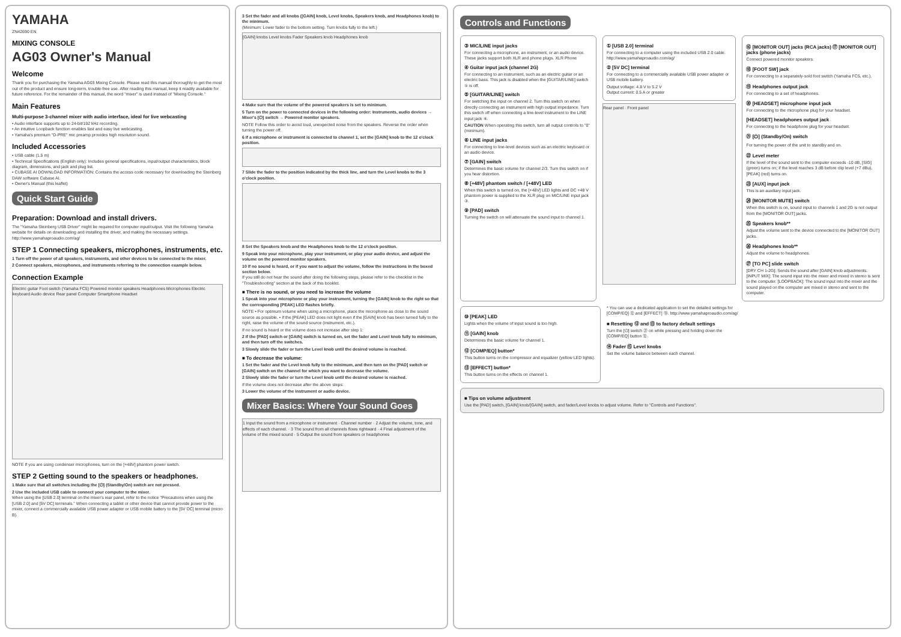YAMAHA
ZN42690 EN
MIXING CONSOLE
AG03 Owner's Manual
Welcome
Thank you for purchasing the Yamaha AG03 Mixing Console. Please read this manual thoroughly to get the most out of the product and ensure long-term, trouble-free use. After reading this manual, keep it readily available for future reference. For the remainder of this manual, the word "mixer" is used instead of "Mixing Console."
Main Features
Multi-purpose 3-channel mixer with audio interface, ideal for live webcasting
• Audio interface supports up to 24-bit/192 kHz recording.
• An intuitive Loopback function enables fast and easy live webcasting.
• Yamaha's premium "D-PRE" mic preamp provides high resolution sound.
Included Accessories
• USB cable (1.5 m)
• Technical Specifications (English only): Includes general specifications, input/output characteristics, block diagram, dimensions, and jack and plug list.
• CUBASE AI DOWNLOAD INFORMATION: Contains the access code necessary for downloading the Steinberg DAW software Cubase AI.
• Owner's Manual (this leaflet)
Quick Start Guide
Preparation: Download and install drivers.
The "Yamaha Steinberg USB Driver" might be required for computer input/output. Visit the following Yamaha website for details on downloading and installing the driver, and making the necessary settings.
http://www.yamahaproaudio.com/ag/
STEP 1 Connecting speakers, microphones, instruments, etc.
1 Turn off the power of all speakers, instruments, and other devices to be connected to the mixer.
2 Connect speakers, microphones, and instruments referring to the connection example below.
Connection Example
Electric guitar Foot switch (Yamaha FC5) Powered monitor speakers Headphones Microphones Electric keyboard Audio device Rear panel Computer Smartphone Headset
NOTE If you are using condenser microphones, turn on the [+48V] phantom power switch.
STEP 2 Getting sound to the speakers or headphones.
1 Make sure that all switches including the [⏻] (Standby/On) switch are not pressed.
2 Use the included USB cable to connect your computer to the mixer.
When using the [USB 2.0] terminal on the mixer's rear panel, refer to the notice "Precautions when using the [USB 2.0] and [5V DC] terminals." When connecting a tablet or other device that cannot provide power to the mixer, connect a commercially available USB power adapter or USB mobile battery to the [5V DC] terminal (micro B).
3 Set the fader and all knobs ([GAIN] knob, Level knobs, Speakers knob, and Headphones knob) to the minimum.
(Minimum: Lower fader to the bottom setting. Turn knobs fully to the left.)
[GAIN] knobs Level knobs Fader Speakers knob Headphones knob
4 Make sure that the volume of the powered speakers is set to minimum.
5 Turn on the power to connected devices in the following order: Instruments, audio devices → Mixer's [⏻] switch → Powered monitor speakers.
NOTE Follow this order to avoid loud, unexpected noise from the speakers. Reverse the order when turning the power off.
6 If a microphone or instrument is connected to channel 1, set the [GAIN] knob to the 12 o'clock position.
7 Slide the fader to the position indicated by the thick line, and turn the Level knobs to the 3 o'clock position.
8 Set the Speakers knob and the Headphones knob to the 12 o'clock position.
9 Speak into your microphone, play your instrument, or play your audio device, and adjust the volume on the powered monitor speakers.
10 If no sound is heard, or if you want to adjust the volume, follow the instructions in the boxed section below.
If you still do not hear the sound after doing the following steps, please refer to the checklist in the "Troubleshooting" section at the back of this booklet.
■ There is no sound, or you need to increase the volume
1 Speak into your microphone or play your instrument, turning the [GAIN] knob to the right so that the corresponding [PEAK] LED flashes briefly.
NOTE • For optimum volume when using a microphone, place the microphone as close to the sound source as possible. • If the [PEAK] LED does not light even if the [GAIN] knob has been turned fully to the right, raise the volume of the sound source (instrument, etc.).
If no sound is heard or the volume does not increase after step 1:
2 If the [PAD] switch or [GAIN] switch is turned on, set the fader and Level knob fully to minimum, and then turn off the switches.
3 Slowly slide the fader or turn the Level knob until the desired volume is reached.
■ To decrease the volume:
1 Set the fader and the Level knob fully to the minimum, and then turn on the [PAD] switch or [GAIN] switch on the channel for which you want to decrease the volume.
2 Slowly slide the fader or turn the Level knob until the desired volume is reached.
If the volume does not decrease after the above steps:
3 Lower the volume of the instrument or audio device.
Mixer Basics: Where Your Sound Goes
1 Input the sound from a microphone or instrument · Channel number · 2 Adjust the volume, tone, and effects of each channel. · 3 The sound from all channels flows rightward · 4 Final adjustment of the volume of the mixed sound · 5 Output the sound from speakers or headphones
Controls and Functions
③ MIC/LINE input jacks
For connecting a microphone, an instrument, or an audio device. These jacks support both XLR and phone plugs. XLR Phone
④ Guitar input jack (channel 2G)
For connecting to an instrument, such as an electric guitar or an electric bass. This jack is disabled when the [GUITAR/LINE] switch ⑤ is off.
⑤ [GUITAR/LINE] switch
For switching the input on channel 2. Turn this switch on when directly connecting an instrument with high output impedance. Turn this switch off when connecting a line-level instrument to the LINE input jack ⑥.
CAUTION When operating this switch, turn all output controls to "0" (minimum).
⑥ LINE input jacks
For connecting to line-level devices such as an electric keyboard or an audio device.
⑦ [GAIN] switch
Determines the basic volume for channel 2/3. Turn this switch on if you hear distortion.
⑧ [+48V] phantom switch / [+48V] LED
When this switch is turned on, the [+48V] LED lights and DC +48 V phantom power is supplied to the XLR plug on MIC/LINE input jack ③.
⑨ [PAD] switch
Turning the switch on will attenuate the sound input to channel 1.
① [USB 2.0] terminal
For connecting to a computer using the included USB 2.0 cable. http://www.yamahaproaudio.com/ag/
② [5V DC] terminal
For connecting to a commercially available USB power adapter or USB mobile battery.
Output voltage: 4.8 V to 5.2 V
Output current: 0.5 A or greater
Rear panel · Front panel
⑯ [MONITOR OUT] jacks (RCA jacks) ⑰ [MONITOR OUT] jacks (phone jacks)
Connect powered monitor speakers.
⑱ [FOOT SW] jack
For connecting to a separately-sold foot switch (Yamaha FC5, etc.).
⑲ Headphones output jack
For connecting to a set of headphones.
⑳ [HEADSET] microphone input jack
For connecting to the microphone plug for your headset.
[HEADSET] headphones output jack
For connecting to the headphone plug for your headset.
㉑ [⏻] (Standby/On) switch
For turning the power of the unit to standby and on.
㉒ Level meter
If the level of the sound sent to the computer exceeds -10 dB, [SIG] (green) turns on; if the level reaches 3 dB before clip level (+7 dBu), [PEAK] (red) turns on.
㉓ [AUX] input jack
This is an auxiliary input jack.
㉔ [MONITOR MUTE] switch
When this switch is on, sound input to channels 1 and 2G is not output from the [MONITOR OUT] jacks.
㉕ Speakers knob**
Adjust the volume sent to the device connected to the [MONITOR OUT] jacks.
㉖ Headphones knob**
Adjust the volume to headphones.
㉗ [TO PC] slide switch
[DRY CH 1-2G]: Sends the sound after [GAIN] knob adjustments. [INPUT MIX]: The sound input into the mixer and mixed in stereo is sent to the computer. [LOOPBACK]: The sound input into the mixer and the sound played on the computer are mixed in stereo and sent to the computer.
⑩ [PEAK] LED
Lights when the volume of input sound is too high.
⑪ [GAIN] knob
Determines the basic volume for channel 1.
⑫ [COMP/EQ] button*
This button turns on the compressor and equalizer (yellow LED lights).
⑬ [EFFECT] button*
This button turns on the effects on channel 1.
* You can use a dedicated application to set the detailed settings for [COMP/EQ] ⑫ and [EFFECT] ⑬. http://www.yamahaproaudio.com/ag/
■ Resetting ⑫ and ⑬ to factory default settings
Turn the [⏻] switch ㉑ on while pressing and holding down the [COMP/EQ] button ⑫.
⑭ Fader ⑮ Level knobs
Set the volume balance between each channel.
■ Tips on volume adjustment
Use the [PAD] switch, [GAIN] knob/[GAIN] switch, and fader/Level knobs to adjust volume. Refer to "Controls and Functions".